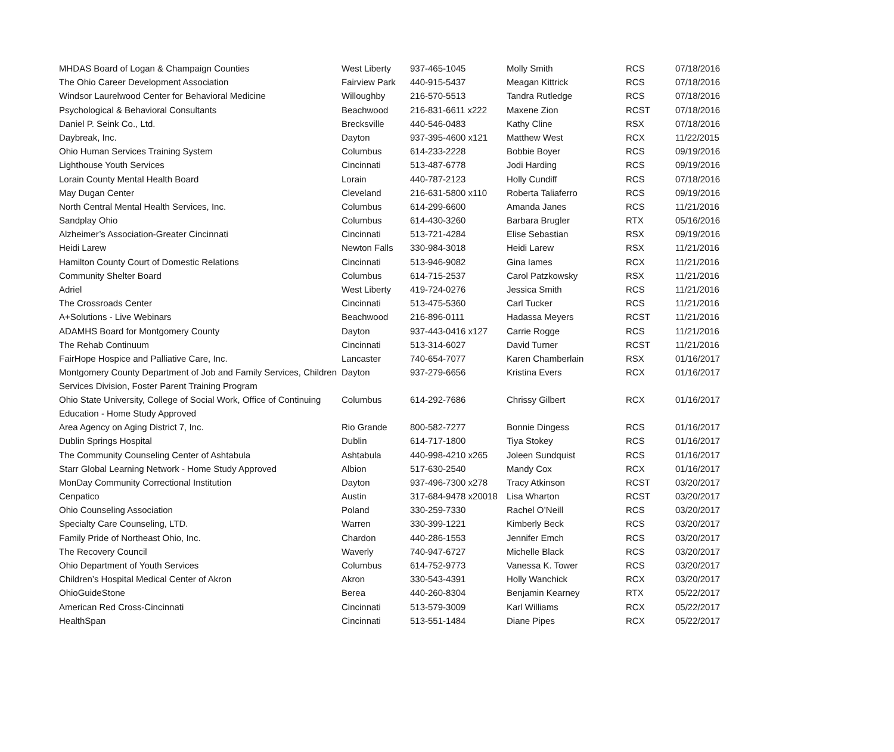| MHDAS Board of Logan & Champaign Counties | West Liberty | 937-465-1045 | Molly Smith | RCS | 07/18/2016 |
| The Ohio Career Development Association | Fairview Park | 440-915-5437 | Meagan Kittrick | RCS | 07/18/2016 |
| Windsor Laurelwood Center for Behavioral Medicine | Willoughby | 216-570-5513 | Tandra Rutledge | RCS | 07/18/2016 |
| Psychological & Behavioral Consultants | Beachwood | 216-831-6611 x222 | Maxene Zion | RCST | 07/18/2016 |
| Daniel P. Seink Co., Ltd. | Brecksville | 440-546-0483 | Kathy Cline | RSX | 07/18/2016 |
| Daybreak, Inc. | Dayton | 937-395-4600 x121 | Matthew West | RCX | 11/22/2015 |
| Ohio Human Services Training System | Columbus | 614-233-2228 | Bobbie Boyer | RCS | 09/19/2016 |
| Lighthouse Youth Services | Cincinnati | 513-487-6778 | Jodi Harding | RCS | 09/19/2016 |
| Lorain County Mental Health Board | Lorain | 440-787-2123 | Holly Cundiff | RCS | 07/18/2016 |
| May Dugan Center | Cleveland | 216-631-5800 x110 | Roberta Taliaferro | RCS | 09/19/2016 |
| North Central Mental Health Services, Inc. | Columbus | 614-299-6600 | Amanda Janes | RCS | 11/21/2016 |
| Sandplay Ohio | Columbus | 614-430-3260 | Barbara Brugler | RTX | 05/16/2016 |
| Alzheimer’s Association-Greater Cincinnati | Cincinnati | 513-721-4284 | Elise Sebastian | RSX | 09/19/2016 |
| Heidi Larew | Newton Falls | 330-984-3018 | Heidi Larew | RSX | 11/21/2016 |
| Hamilton County Court of Domestic Relations | Cincinnati | 513-946-9082 | Gina Iames | RCX | 11/21/2016 |
| Community Shelter Board | Columbus | 614-715-2537 | Carol Patzkowsky | RSX | 11/21/2016 |
| Adriel | West Liberty | 419-724-0276 | Jessica Smith | RCS | 11/21/2016 |
| The Crossroads Center | Cincinnati | 513-475-5360 | Carl Tucker | RCS | 11/21/2016 |
| A+Solutions - Live Webinars | Beachwood | 216-896-0111 | Hadassa Meyers | RCST | 11/21/2016 |
| ADAMHS Board for Montgomery County | Dayton | 937-443-0416 x127 | Carrie Rogge | RCS | 11/21/2016 |
| The Rehab Continuum | Cincinnati | 513-314-6027 | David Turner | RCST | 11/21/2016 |
| FairHope Hospice and Palliative Care, Inc. | Lancaster | 740-654-7077 | Karen Chamberlain | RSX | 01/16/2017 |
| Montgomery County Department of Job and Family Services, Children Services Division, Foster Parent Training Program | Dayton | 937-279-6656 | Kristina Evers | RCX | 01/16/2017 |
| Ohio State University, College of Social Work, Office of Continuing Education - Home Study Approved | Columbus | 614-292-7686 | Chrissy Gilbert | RCX | 01/16/2017 |
| Area Agency on Aging District 7, Inc. | Rio Grande | 800-582-7277 | Bonnie Dingess | RCS | 01/16/2017 |
| Dublin Springs Hospital | Dublin | 614-717-1800 | Tiya Stokey | RCS | 01/16/2017 |
| The Community Counseling Center of Ashtabula | Ashtabula | 440-998-4210 x265 | Joleen Sundquist | RCS | 01/16/2017 |
| Starr Global Learning Network - Home Study Approved | Albion | 517-630-2540 | Mandy Cox | RCX | 01/16/2017 |
| MonDay Community Correctional Institution | Dayton | 937-496-7300 x278 | Tracy Atkinson | RCST | 03/20/2017 |
| Cenpatico | Austin | 317-684-9478 x20018 | Lisa Wharton | RCST | 03/20/2017 |
| Ohio Counseling Association | Poland | 330-259-7330 | Rachel O’Neill | RCS | 03/20/2017 |
| Specialty Care Counseling, LTD. | Warren | 330-399-1221 | Kimberly Beck | RCS | 03/20/2017 |
| Family Pride of Northeast Ohio, Inc. | Chardon | 440-286-1553 | Jennifer Emch | RCS | 03/20/2017 |
| The Recovery Council | Waverly | 740-947-6727 | Michelle Black | RCS | 03/20/2017 |
| Ohio Department of Youth Services | Columbus | 614-752-9773 | Vanessa K. Tower | RCS | 03/20/2017 |
| Children’s Hospital Medical Center of Akron | Akron | 330-543-4391 | Holly Wanchick | RCX | 03/20/2017 |
| OhioGuideStone | Berea | 440-260-8304 | Benjamin Kearney | RTX | 05/22/2017 |
| American Red Cross-Cincinnati | Cincinnati | 513-579-3009 | Karl Williams | RCX | 05/22/2017 |
| HealthSpan | Cincinnati | 513-551-1484 | Diane Pipes | RCX | 05/22/2017 |